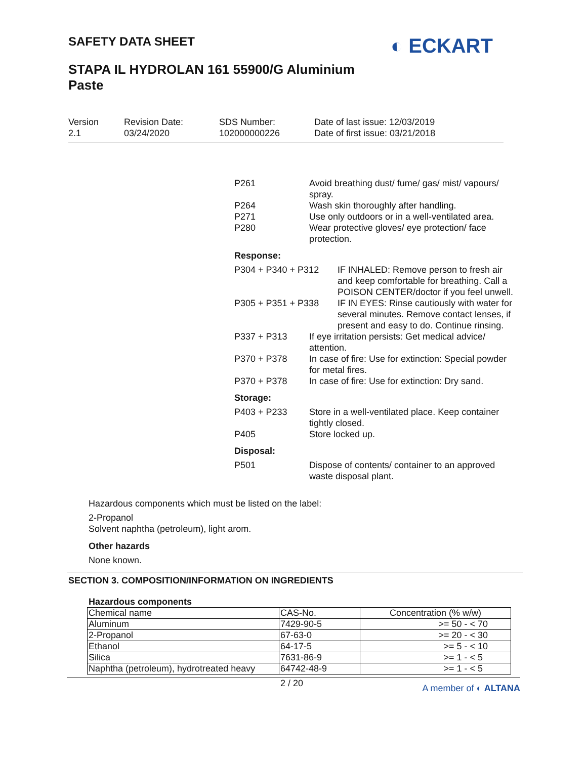SAFETY DATA SHEET
STAPA IL HYDROLAN 161 55900/G Aluminium Paste
◐ ECKART
Version
2.1
Revision Date:
03/24/2020
SDS Number:
102000000226
Date of last issue: 12/03/2019
Date of first issue: 03/21/2018
P261 Avoid breathing dust/ fume/ gas/ mist/ vapours/ spray.
P264 Wash skin thoroughly after handling.
P271 Use only outdoors or in a well-ventilated area.
P280 Wear protective gloves/ eye protection/ face protection.
Response:
P304 + P340 + P312 IF INHALED: Remove person to fresh air and keep comfortable for breathing. Call a POISON CENTER/doctor if you feel unwell.
P305 + P351 + P338 IF IN EYES: Rinse cautiously with water for several minutes. Remove contact lenses, if present and easy to do. Continue rinsing.
P337 + P313 If eye irritation persists: Get medical advice/ attention.
P370 + P378 In case of fire: Use for extinction: Special powder for metal fires.
P370 + P378 In case of fire: Use for extinction: Dry sand.
Storage:
P403 + P233 Store in a well-ventilated place. Keep container tightly closed.
P405 Store locked up.
Disposal:
P501 Dispose of contents/ container to an approved waste disposal plant.
Hazardous components which must be listed on the label:
2-Propanol
Solvent naphtha (petroleum), light arom.
Other hazards
None known.
SECTION 3. COMPOSITION/INFORMATION ON INGREDIENTS
Hazardous components
| Chemical name | CAS-No. | Concentration (% w/w) |
| --- | --- | --- |
| Aluminum | 7429-90-5 | >= 50 - < 70 |
| 2-Propanol | 67-63-0 | >= 20 - < 30 |
| Ethanol | 64-17-5 | >= 5 - < 10 |
| Silica | 7631-86-9 | >= 1 - < 5 |
| Naphtha (petroleum), hydrotreated heavy | 64742-48-9 | >= 1 - < 5 |
2 / 20 A member of ◐ ALTANA